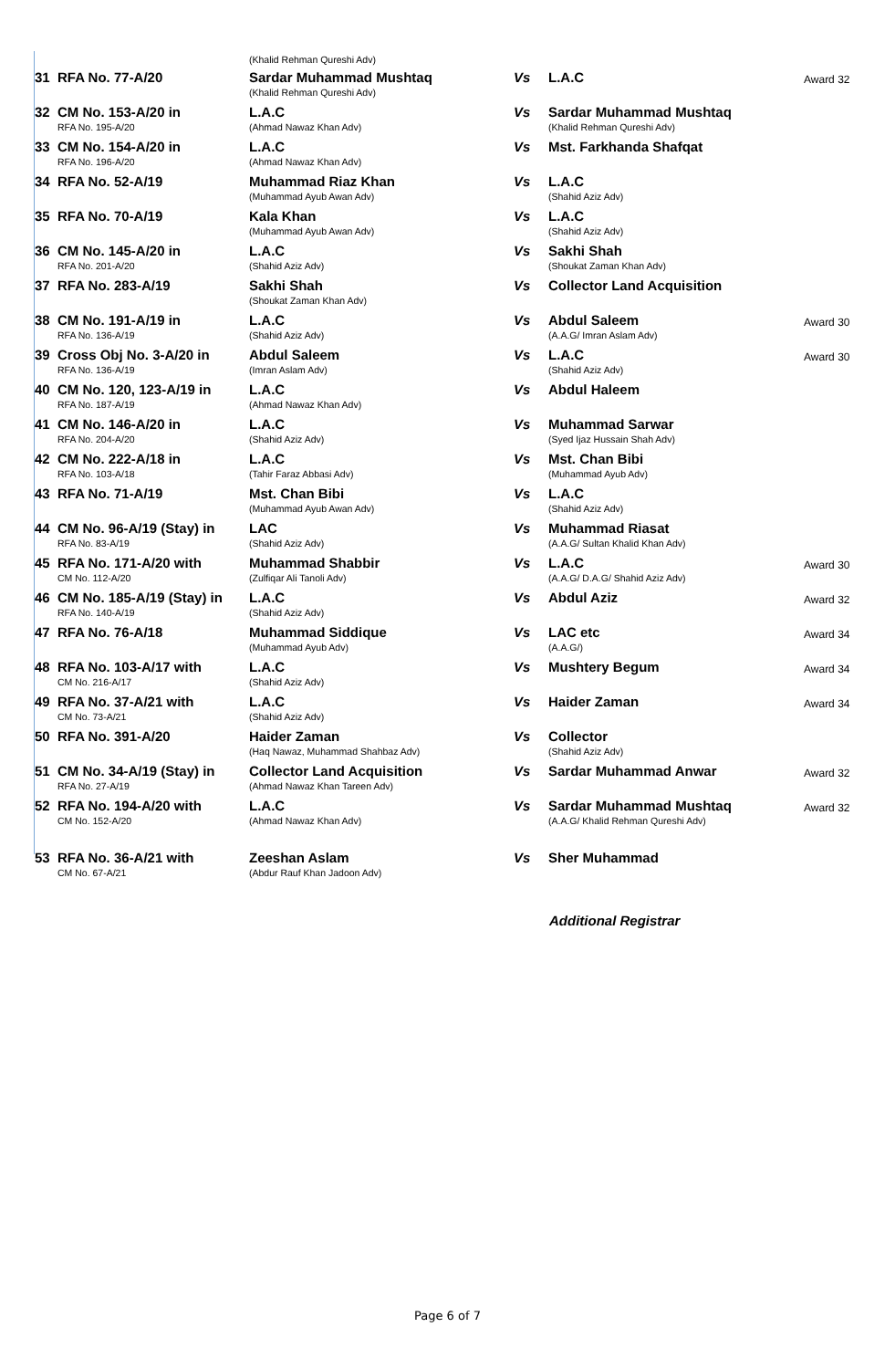| | | (Khalid Rehman Qureshi Adv) | | | |
| 31 | RFA No. 77-A/20 | Sardar Muhammad Mushtaq (Khalid Rehman Qureshi Adv) | Vs | L.A.C | Award 32 |
| 32 | CM No. 153-A/20 in RFA No. 195-A/20 | L.A.C (Ahmad Nawaz Khan Adv) | Vs | Sardar Muhammad Mushtaq (Khalid Rehman Qureshi Adv) | |
| 33 | CM No. 154-A/20 in RFA No. 196-A/20 | L.A.C (Ahmad Nawaz Khan Adv) | Vs | Mst. Farkhanda Shafqat | |
| 34 | RFA No. 52-A/19 | Muhammad Riaz Khan (Muhammad Ayub Awan Adv) | Vs | L.A.C (Shahid Aziz Adv) | |
| 35 | RFA No. 70-A/19 | Kala Khan (Muhammad Ayub Awan Adv) | Vs | L.A.C (Shahid Aziz Adv) | |
| 36 | CM No. 145-A/20 in RFA No. 201-A/20 | L.A.C (Shahid Aziz Adv) | Vs | Sakhi Shah (Shoukat Zaman Khan Adv) | |
| 37 | RFA No. 283-A/19 | Sakhi Shah (Shoukat Zaman Khan Adv) | Vs | Collector Land Acquisition | |
| 38 | CM No. 191-A/19 in RFA No. 136-A/19 | L.A.C (Shahid Aziz Adv) | Vs | Abdul Saleem (A.A.G/ Imran Aslam Adv) | Award 30 |
| 39 | Cross Obj No. 3-A/20 in RFA No. 136-A/19 | Abdul Saleem (Imran Aslam Adv) | Vs | L.A.C (Shahid Aziz Adv) | Award 30 |
| 40 | CM No. 120, 123-A/19 in RFA No. 187-A/19 | L.A.C (Ahmad Nawaz Khan Adv) | Vs | Abdul Haleem | |
| 41 | CM No. 146-A/20 in RFA No. 204-A/20 | L.A.C (Shahid Aziz Adv) | Vs | Muhammad Sarwar (Syed Ijaz Hussain Shah Adv) | |
| 42 | CM No. 222-A/18 in RFA No. 103-A/18 | L.A.C (Tahir Faraz Abbasi Adv) | Vs | Mst. Chan Bibi (Muhammad Ayub Adv) | |
| 43 | RFA No. 71-A/19 | Mst. Chan Bibi (Muhammad Ayub Awan Adv) | Vs | L.A.C (Shahid Aziz Adv) | |
| 44 | CM No. 96-A/19 (Stay) in RFA No. 83-A/19 | LAC (Shahid Aziz Adv) | Vs | Muhammad Riasat (A.A.G/ Sultan Khalid Khan Adv) | |
| 45 | RFA No. 171-A/20 with CM No. 112-A/20 | Muhammad Shabbir (Zulfiqar Ali Tanoli Adv) | Vs | L.A.C (A.A.G/ D.A.G/ Shahid Aziz Adv) | Award 30 |
| 46 | CM No. 185-A/19 (Stay) in RFA No. 140-A/19 | L.A.C (Shahid Aziz Adv) | Vs | Abdul Aziz | Award 32 |
| 47 | RFA No. 76-A/18 | Muhammad Siddique (Muhammad Ayub Adv) | Vs | LAC etc (A.A.G/) | Award 34 |
| 48 | RFA No. 103-A/17 with CM No. 216-A/17 | L.A.C (Shahid Aziz Adv) | Vs | Mushtery Begum | Award 34 |
| 49 | RFA No. 37-A/21 with CM No. 73-A/21 | L.A.C (Shahid Aziz Adv) | Vs | Haider Zaman | Award 34 |
| 50 | RFA No. 391-A/20 | Haider Zaman (Haq Nawaz, Muhammad Shahbaz Adv) | Vs | Collector (Shahid Aziz Adv) | |
| 51 | CM No. 34-A/19 (Stay) in RFA No. 27-A/19 | Collector Land Acquisition (Ahmad Nawaz Khan Tareen Adv) | Vs | Sardar Muhammad Anwar | Award 32 |
| 52 | RFA No. 194-A/20 with CM No. 152-A/20 | L.A.C (Ahmad Nawaz Khan Adv) | Vs | Sardar Muhammad Mushtaq (A.A.G/ Khalid Rehman Qureshi Adv) | Award 32 |
| 53 | RFA No. 36-A/21 with CM No. 67-A/21 | Zeeshan Aslam (Abdur Rauf Khan Jadoon Adv) | Vs | Sher Muhammad | |
Additional Registrar
Page 6 of 7